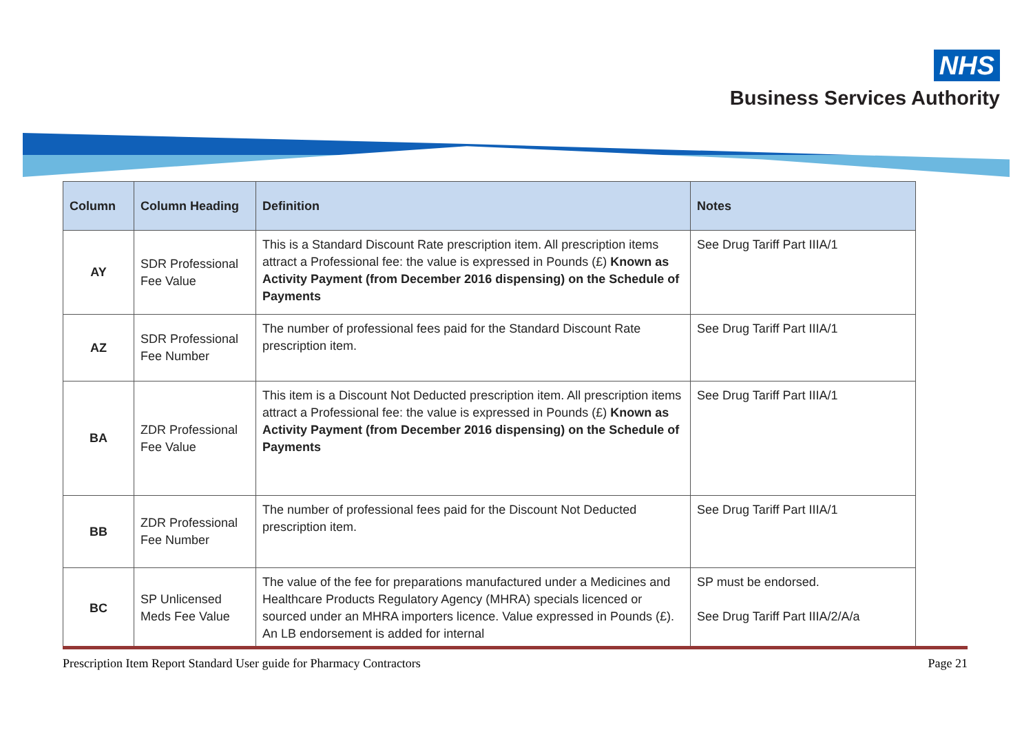NHS
Business Services Authority
| Column | Column Heading | Definition | Notes |
| --- | --- | --- | --- |
| AY | SDR Professional Fee Value | This is a Standard Discount Rate prescription item. All prescription items attract a Professional fee: the value is expressed in Pounds (£) Known as Activity Payment (from December 2016 dispensing) on the Schedule of Payments | See Drug Tariff Part IIIA/1 |
| AZ | SDR Professional Fee Number | The number of professional fees paid for the Standard Discount Rate prescription item. | See Drug Tariff Part IIIA/1 |
| BA | ZDR Professional Fee Value | This item is a Discount Not Deducted prescription item. All prescription items attract a Professional fee: the value is expressed in Pounds (£) Known as Activity Payment (from December 2016 dispensing) on the Schedule of Payments | See Drug Tariff Part IIIA/1 |
| BB | ZDR Professional Fee Number | The number of professional fees paid for the Discount Not Deducted prescription item. | See Drug Tariff Part IIIA/1 |
| BC | SP Unlicensed Meds Fee Value | The value of the fee for preparations manufactured under a Medicines and Healthcare Products Regulatory Agency (MHRA) specials licenced or sourced under an MHRA importers licence. Value expressed in Pounds (£). An LB endorsement is added for internal | SP must be endorsed. See Drug Tariff Part IIIA/2/A/a |
Prescription Item Report Standard User guide for Pharmacy Contractors Page 21